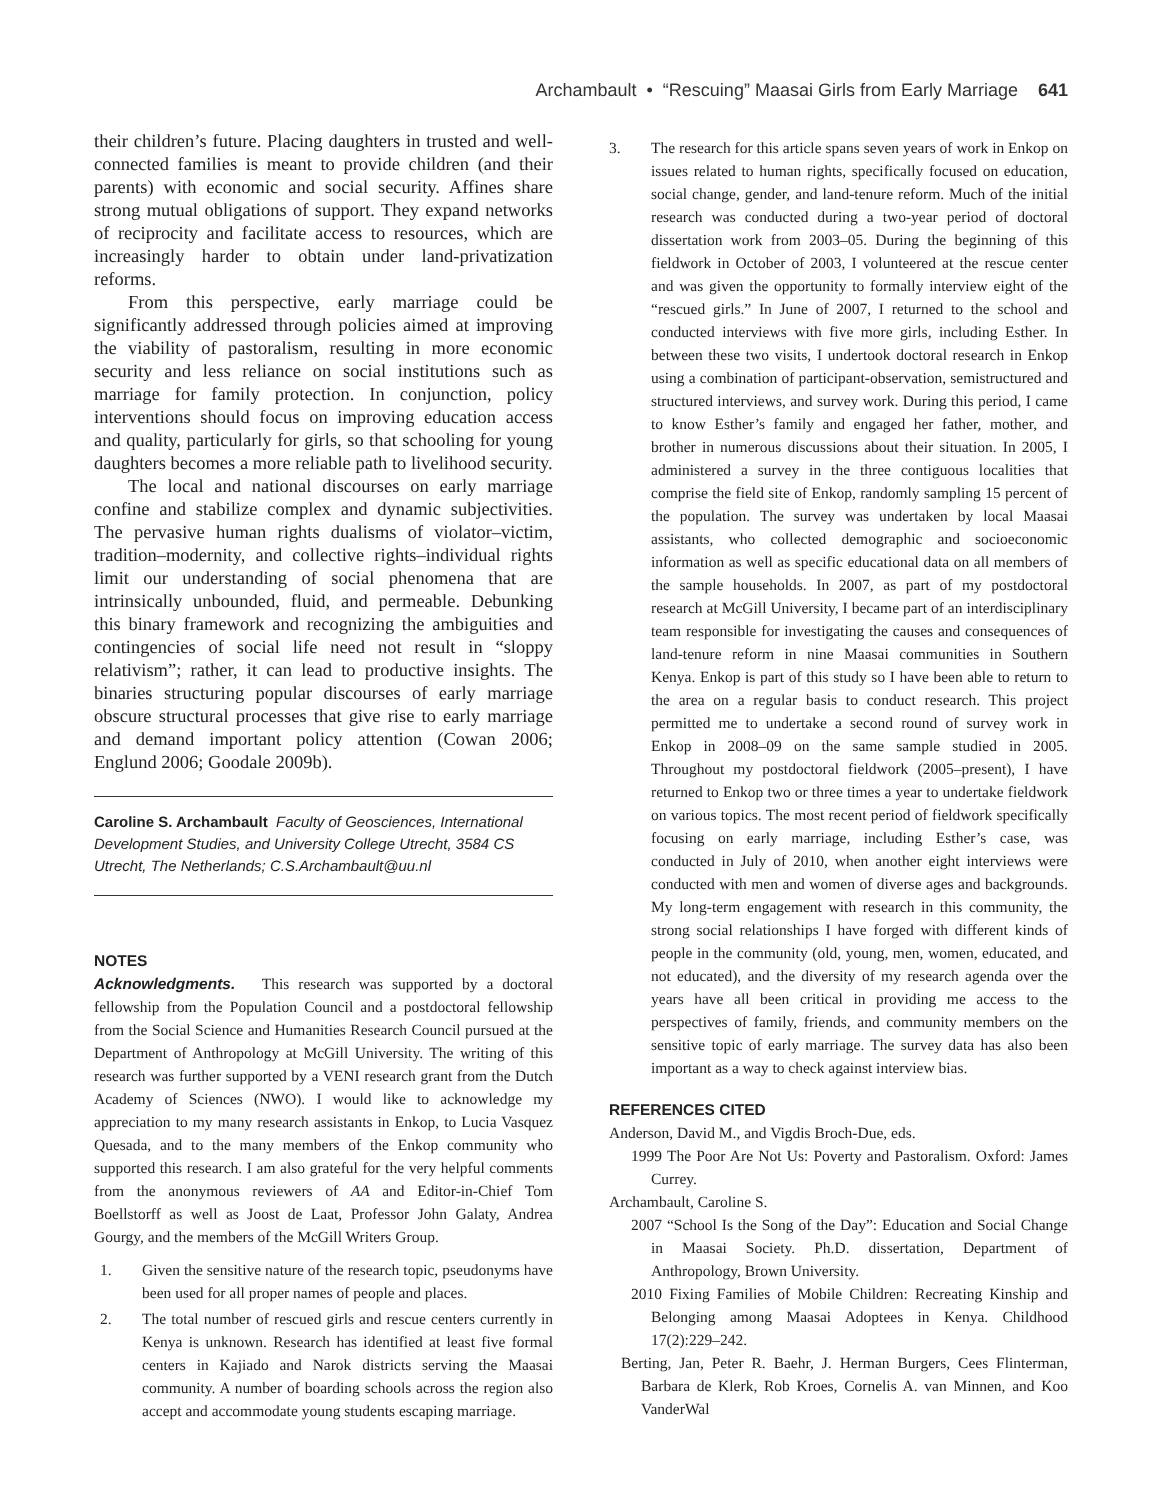Archambault • “Rescuing” Maasai Girls from Early Marriage 641
their children’s future. Placing daughters in trusted and well-connected families is meant to provide children (and their parents) with economic and social security. Affines share strong mutual obligations of support. They expand networks of reciprocity and facilitate access to resources, which are increasingly harder to obtain under land-privatization reforms.
From this perspective, early marriage could be significantly addressed through policies aimed at improving the viability of pastoralism, resulting in more economic security and less reliance on social institutions such as marriage for family protection. In conjunction, policy interventions should focus on improving education access and quality, particularly for girls, so that schooling for young daughters becomes a more reliable path to livelihood security.
The local and national discourses on early marriage confine and stabilize complex and dynamic subjectivities. The pervasive human rights dualisms of violator–victim, tradition–modernity, and collective rights–individual rights limit our understanding of social phenomena that are intrinsically unbounded, fluid, and permeable. Debunking this binary framework and recognizing the ambiguities and contingencies of social life need not result in “sloppy relativism”; rather, it can lead to productive insights. The binaries structuring popular discourses of early marriage obscure structural processes that give rise to early marriage and demand important policy attention (Cowan 2006; Englund 2006; Goodale 2009b).
Caroline S. Archambault Faculty of Geosciences, International Development Studies, and University College Utrecht, 3584 CS Utrecht, The Netherlands; C.S.Archambault@uu.nl
NOTES
Acknowledgments. This research was supported by a doctoral fellowship from the Population Council and a postdoctoral fellowship from the Social Science and Humanities Research Council pursued at the Department of Anthropology at McGill University. The writing of this research was further supported by a VENI research grant from the Dutch Academy of Sciences (NWO). I would like to acknowledge my appreciation to my many research assistants in Enkop, to Lucia Vasquez Quesada, and to the many members of the Enkop community who supported this research. I am also grateful for the very helpful comments from the anonymous reviewers of AA and Editor-in-Chief Tom Boellstorff as well as Joost de Laat, Professor John Galaty, Andrea Gourgy, and the members of the McGill Writers Group.
1. Given the sensitive nature of the research topic, pseudonyms have been used for all proper names of people and places.
2. The total number of rescued girls and rescue centers currently in Kenya is unknown. Research has identified at least five formal centers in Kajiado and Narok districts serving the Maasai community. A number of boarding schools across the region also accept and accommodate young students escaping marriage.
3. The research for this article spans seven years of work in Enkop on issues related to human rights, specifically focused on education, social change, gender, and land-tenure reform. Much of the initial research was conducted during a two-year period of doctoral dissertation work from 2003–05. During the beginning of this fieldwork in October of 2003, I volunteered at the rescue center and was given the opportunity to formally interview eight of the “rescued girls.” In June of 2007, I returned to the school and conducted interviews with five more girls, including Esther. In between these two visits, I undertook doctoral research in Enkop using a combination of participant-observation, semistructured and structured interviews, and survey work. During this period, I came to know Esther’s family and engaged her father, mother, and brother in numerous discussions about their situation. In 2005, I administered a survey in the three contiguous localities that comprise the field site of Enkop, randomly sampling 15 percent of the population. The survey was undertaken by local Maasai assistants, who collected demographic and socioeconomic information as well as specific educational data on all members of the sample households. In 2007, as part of my postdoctoral research at McGill University, I became part of an interdisciplinary team responsible for investigating the causes and consequences of land-tenure reform in nine Maasai communities in Southern Kenya. Enkop is part of this study so I have been able to return to the area on a regular basis to conduct research. This project permitted me to undertake a second round of survey work in Enkop in 2008–09 on the same sample studied in 2005. Throughout my postdoctoral fieldwork (2005–present), I have returned to Enkop two or three times a year to undertake fieldwork on various topics. The most recent period of fieldwork specifically focusing on early marriage, including Esther’s case, was conducted in July of 2010, when another eight interviews were conducted with men and women of diverse ages and backgrounds. My long-term engagement with research in this community, the strong social relationships I have forged with different kinds of people in the community (old, young, men, women, educated, and not educated), and the diversity of my research agenda over the years have all been critical in providing me access to the perspectives of family, friends, and community members on the sensitive topic of early marriage. The survey data has also been important as a way to check against interview bias.
REFERENCES CITED
Anderson, David M., and Vigdis Broch-Due, eds.
1999 The Poor Are Not Us: Poverty and Pastoralism. Oxford: James Currey.
Archambault, Caroline S.
2007 “School Is the Song of the Day”: Education and Social Change in Maasai Society. Ph.D. dissertation, Department of Anthropology, Brown University.
2010 Fixing Families of Mobile Children: Recreating Kinship and Belonging among Maasai Adoptees in Kenya. Childhood 17(2):229–242.
Berting, Jan, Peter R. Baehr, J. Herman Burgers, Cees Flinterman, Barbara de Klerk, Rob Kroes, Cornelis A. van Minnen, and Koo VanderWal